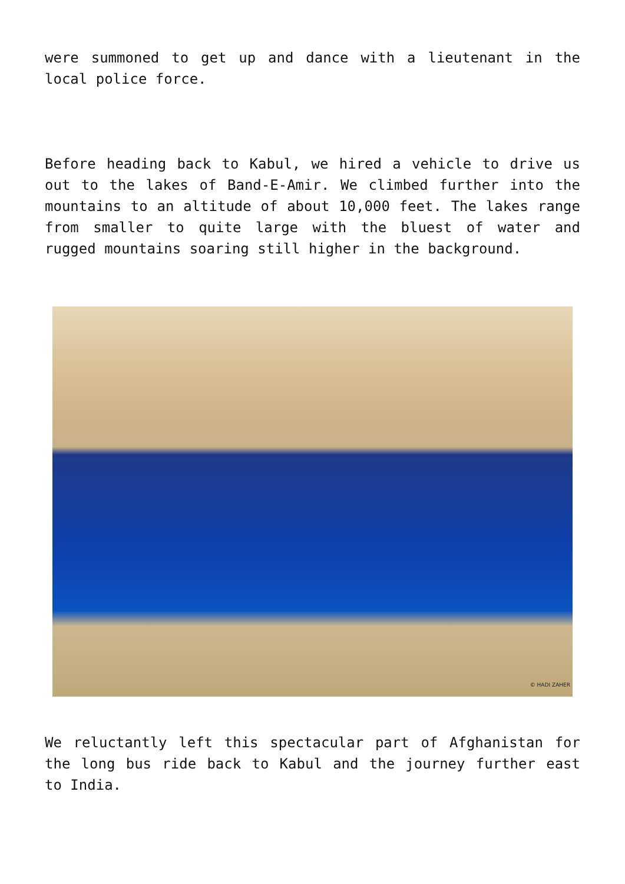were summoned to get up and dance with a lieutenant in the local police force.
Before heading back to Kabul, we hired a vehicle to drive us out to the lakes of Band-E-Amir. We climbed further into the mountains to an altitude of about 10,000 feet. The lakes range from smaller to quite large with the bluest of water and rugged mountains soaring still higher in the background.
© HADI ZAHER
We reluctantly left this spectacular part of Afghanistan for the long bus ride back to Kabul and the journey further east to India.